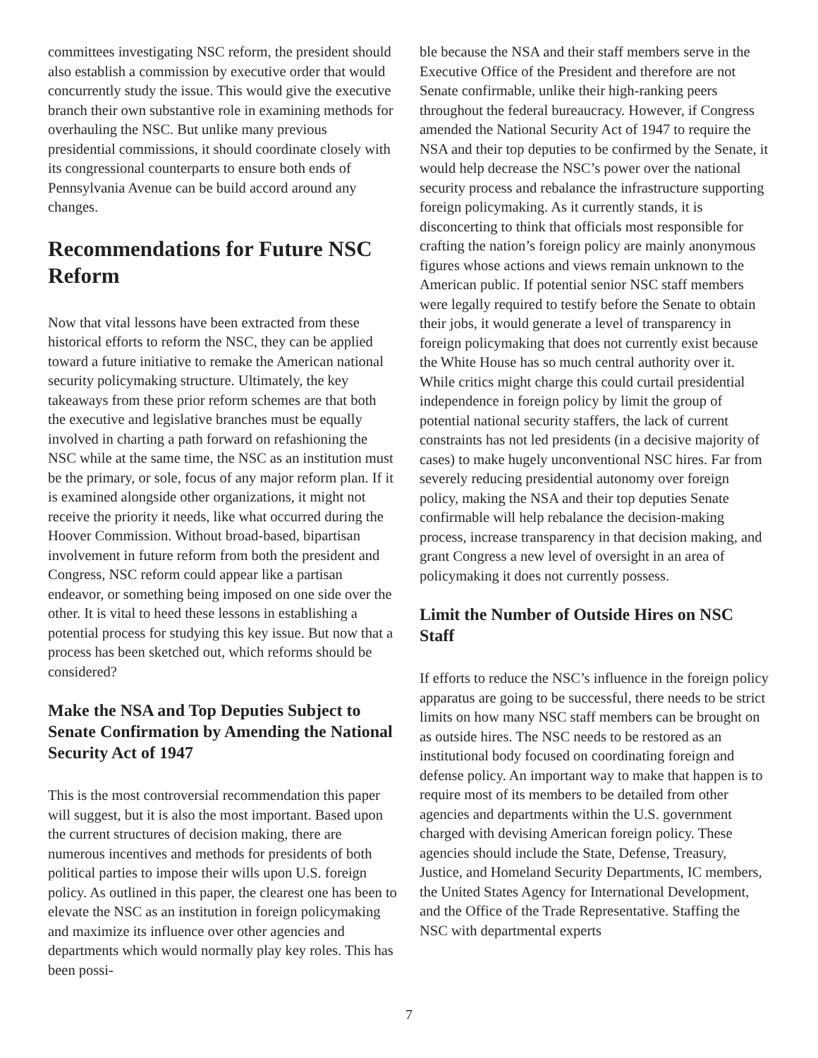committees investigating NSC reform, the president should also establish a commission by executive order that would concurrently study the issue. This would give the executive branch their own substantive role in examining methods for overhauling the NSC. But unlike many previous presidential commissions, it should coordinate closely with its congressional counterparts to ensure both ends of Pennsylvania Avenue can be build accord around any changes.
Recommendations for Future NSC Reform
Now that vital lessons have been extracted from these historical efforts to reform the NSC, they can be applied toward a future initiative to remake the American national security policymaking structure. Ultimately, the key takeaways from these prior reform schemes are that both the executive and legislative branches must be equally involved in charting a path forward on refashioning the NSC while at the same time, the NSC as an institution must be the primary, or sole, focus of any major reform plan. If it is examined alongside other organizations, it might not receive the priority it needs, like what occurred during the Hoover Commission. Without broad-based, bipartisan involvement in future reform from both the president and Congress, NSC reform could appear like a partisan endeavor, or something being imposed on one side over the other. It is vital to heed these lessons in establishing a potential process for studying this key issue. But now that a process has been sketched out, which reforms should be considered?
Make the NSA and Top Deputies Subject to Senate Confirmation by Amending the National Security Act of 1947
This is the most controversial recommendation this paper will suggest, but it is also the most important. Based upon the current structures of decision making, there are numerous incentives and methods for presidents of both political parties to impose their wills upon U.S. foreign policy. As outlined in this paper, the clearest one has been to elevate the NSC as an institution in foreign policymaking and maximize its influence over other agencies and departments which would normally play key roles. This has been possi-
ble because the NSA and their staff members serve in the Executive Office of the President and therefore are not Senate confirmable, unlike their high-ranking peers throughout the federal bureaucracy. However, if Congress amended the National Security Act of 1947 to require the NSA and their top deputies to be confirmed by the Senate, it would help decrease the NSC’s power over the national security process and rebalance the infrastructure supporting foreign policymaking. As it currently stands, it is disconcerting to think that officials most responsible for crafting the nation’s foreign policy are mainly anonymous figures whose actions and views remain unknown to the American public. If potential senior NSC staff members were legally required to testify before the Senate to obtain their jobs, it would generate a level of transparency in foreign policymaking that does not currently exist because the White House has so much central authority over it. While critics might charge this could curtail presidential independence in foreign policy by limit the group of potential national security staffers, the lack of current constraints has not led presidents (in a decisive majority of cases) to make hugely unconventional NSC hires. Far from severely reducing presidential autonomy over foreign policy, making the NSA and their top deputies Senate confirmable will help rebalance the decision-making process, increase transparency in that decision making, and grant Congress a new level of oversight in an area of policymaking it does not currently possess.
Limit the Number of Outside Hires on NSC Staff
If efforts to reduce the NSC’s influence in the foreign policy apparatus are going to be successful, there needs to be strict limits on how many NSC staff members can be brought on as outside hires. The NSC needs to be restored as an institutional body focused on coordinating foreign and defense policy. An important way to make that happen is to require most of its members to be detailed from other agencies and departments within the U.S. government charged with devising American foreign policy. These agencies should include the State, Defense, Treasury, Justice, and Homeland Security Departments, IC members, the United States Agency for International Development, and the Office of the Trade Representative. Staffing the NSC with departmental experts
7